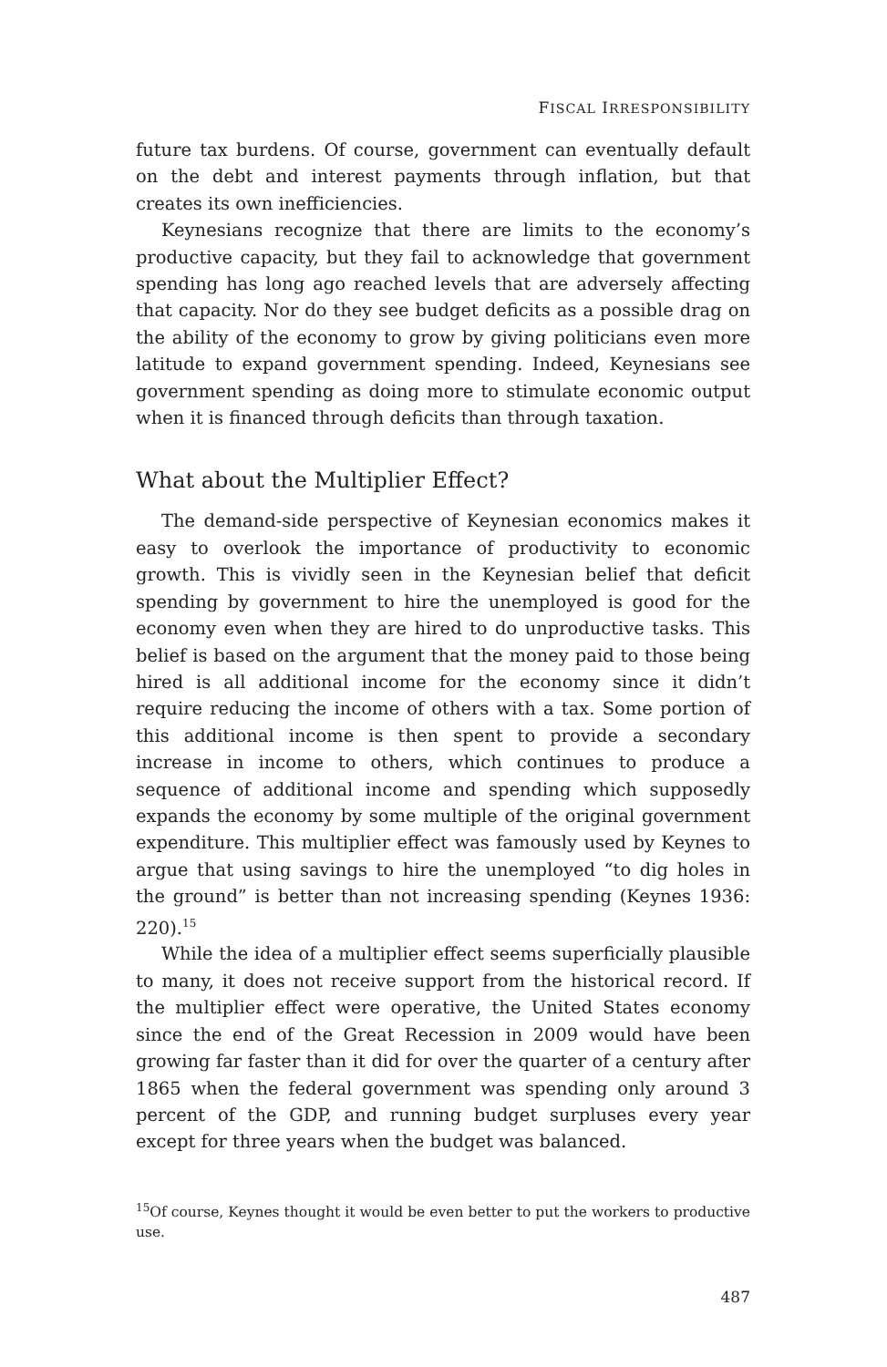FISCAL IRRESPONSIBILITY
future tax burdens. Of course, government can eventually default on the debt and interest payments through inflation, but that creates its own inefficiencies.
Keynesians recognize that there are limits to the economy’s productive capacity, but they fail to acknowledge that government spending has long ago reached levels that are adversely affecting that capacity. Nor do they see budget deficits as a possible drag on the ability of the economy to grow by giving politicians even more latitude to expand government spending. Indeed, Keynesians see government spending as doing more to stimulate economic output when it is financed through deficits than through taxation.
What about the Multiplier Effect?
The demand-side perspective of Keynesian economics makes it easy to overlook the importance of productivity to economic growth. This is vividly seen in the Keynesian belief that deficit spending by government to hire the unemployed is good for the economy even when they are hired to do unproductive tasks. This belief is based on the argument that the money paid to those being hired is all additional income for the economy since it didn’t require reducing the income of others with a tax. Some portion of this additional income is then spent to provide a secondary increase in income to others, which continues to produce a sequence of additional income and spending which supposedly expands the economy by some multiple of the original government expenditure. This multiplier effect was famously used by Keynes to argue that using savings to hire the unemployed “to dig holes in the ground” is better than not increasing spending (Keynes 1936: 220).<sup>15</sup>
While the idea of a multiplier effect seems superficially plausible to many, it does not receive support from the historical record. If the multiplier effect were operative, the United States economy since the end of the Great Recession in 2009 would have been growing far faster than it did for over the quarter of a century after 1865 when the federal government was spending only around 3 percent of the GDP, and running budget surpluses every year except for three years when the budget was balanced.
<sup>15</sup> Of course, Keynes thought it would be even better to put the workers to productive use.
487